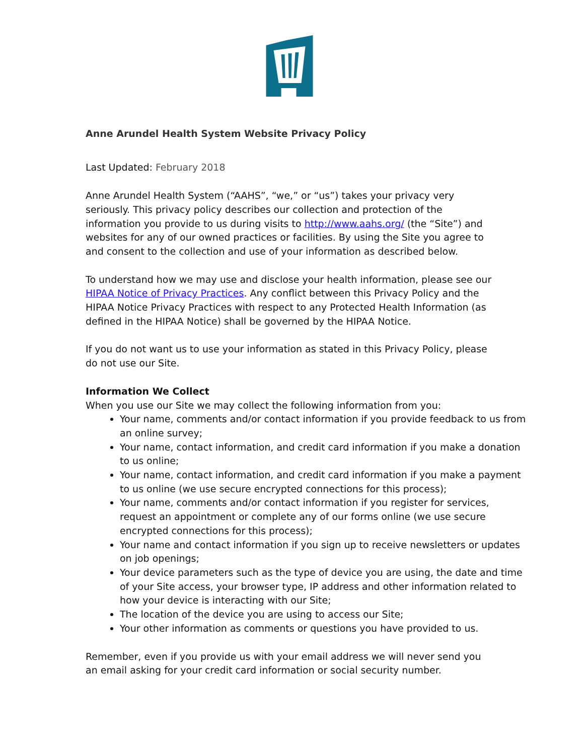Anne Arundel Health System Website Privacy Policy
Last Updated: February 2018
Anne Arundel Health System (“AAHS”, “we,” or “us”) takes your privacy very seriously. This privacy policy describes our collection and protection of the information you provide to us during visits to http://www.aahs.org/ (the “Site”) and websites for any of our owned practices or facilities. By using the Site you agree to and consent to the collection and use of your information as described below.
To understand how we may use and disclose your health information, please see our HIPAA Notice of Privacy Practices. Any conflict between this Privacy Policy and the HIPAA Notice Privacy Practices with respect to any Protected Health Information (as defined in the HIPAA Notice) shall be governed by the HIPAA Notice.
If you do not want us to use your information as stated in this Privacy Policy, please do not use our Site.
Information We Collect
When you use our Site we may collect the following information from you:
Your name, comments and/or contact information if you provide feedback to us from an online survey;
Your name, contact information, and credit card information if you make a donation to us online;
Your name, contact information, and credit card information if you make a payment to us online (we use secure encrypted connections for this process);
Your name, comments and/or contact information if you register for services, request an appointment or complete any of our forms online (we use secure encrypted connections for this process);
Your name and contact information if you sign up to receive newsletters or updates on job openings;
Your device parameters such as the type of device you are using, the date and time of your Site access, your browser type, IP address and other information related to how your device is interacting with our Site;
The location of the device you are using to access our Site;
Your other information as comments or questions you have provided to us.
Remember, even if you provide us with your email address we will never send you an email asking for your credit card information or social security number.